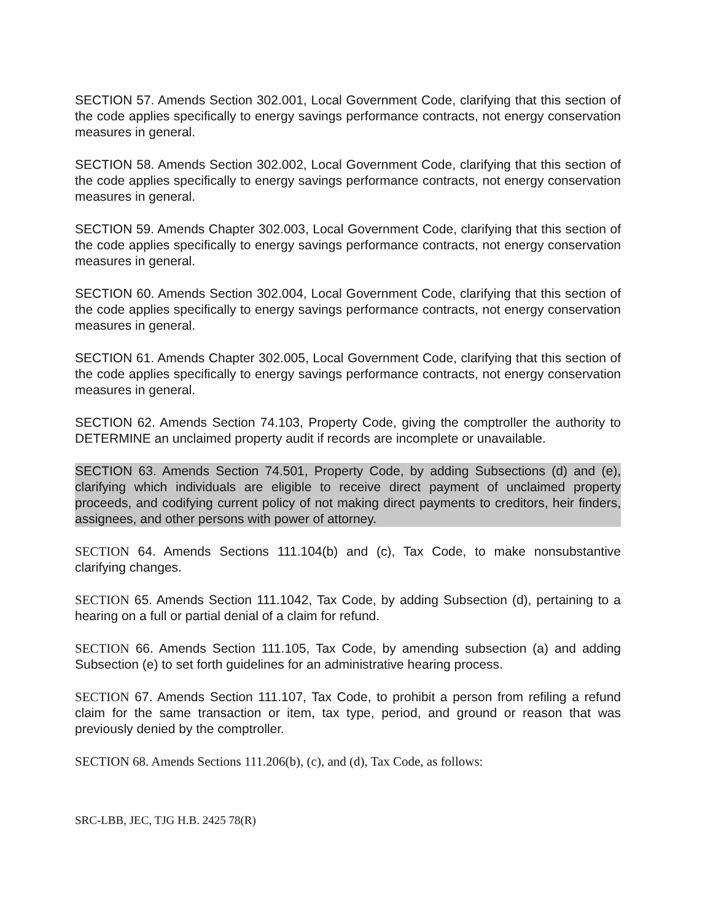SECTION 57. Amends Section 302.001, Local Government Code, clarifying that this section of the code applies specifically to energy savings performance contracts, not energy conservation measures in general.
SECTION 58. Amends Section 302.002, Local Government Code, clarifying that this section of the code applies specifically to energy savings performance contracts, not energy conservation measures in general.
SECTION 59. Amends Chapter 302.003, Local Government Code, clarifying that this section of the code applies specifically to energy savings performance contracts, not energy conservation measures in general.
SECTION 60. Amends Section 302.004, Local Government Code, clarifying that this section of the code applies specifically to energy savings performance contracts, not energy conservation measures in general.
SECTION 61. Amends Chapter 302.005, Local Government Code, clarifying that this section of the code applies specifically to energy savings performance contracts, not energy conservation measures in general.
SECTION 62. Amends Section 74.103, Property Code, giving the comptroller the authority to DETERMINE an unclaimed property audit if records are incomplete or unavailable.
SECTION 63. Amends Section 74.501, Property Code, by adding Subsections (d) and (e), clarifying which individuals are eligible to receive direct payment of unclaimed property proceeds, and codifying current policy of not making direct payments to creditors, heir finders, assignees, and other persons with power of attorney.
SECTION 64. Amends Sections 111.104(b) and (c), Tax Code, to make nonsubstantive clarifying changes.
SECTION 65. Amends Section 111.1042, Tax Code, by adding Subsection (d), pertaining to a hearing on a full or partial denial of a claim for refund.
SECTION 66. Amends Section 111.105, Tax Code, by amending subsection (a) and adding Subsection (e) to set forth guidelines for an administrative hearing process.
SECTION 67. Amends Section 111.107, Tax Code, to prohibit a person from refiling a refund claim for the same transaction or item, tax type, period, and ground or reason that was previously denied by the comptroller.
SECTION 68. Amends Sections 111.206(b), (c), and (d), Tax Code, as follows:
SRC-LBB, JEC, TJG H.B. 2425 78(R)